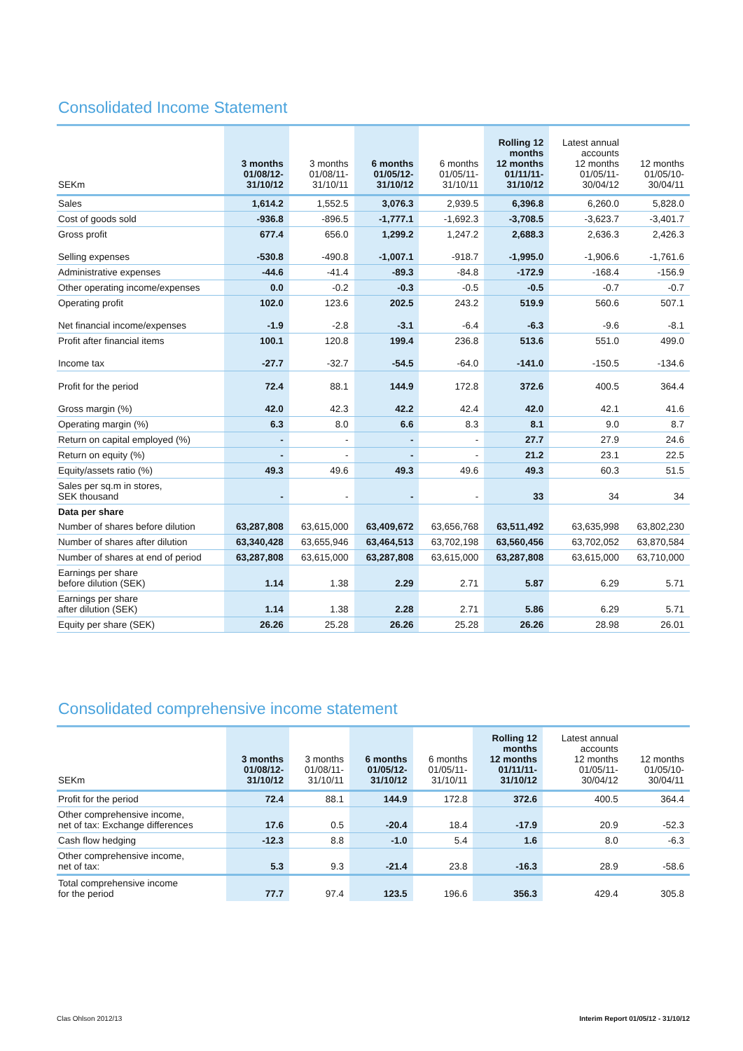Consolidated Income Statement
| SEKm | 3 months 01/08/12- 31/10/12 | 3 months 01/08/11- 31/10/11 | 6 months 01/05/12- 31/10/12 | 6 months 01/05/11- 31/10/11 | Rolling 12 months 12 months 01/11/11- 31/10/12 | Latest annual accounts 12 months 01/05/11- 30/04/12 | 12 months 01/05/10- 30/04/11 |
| --- | --- | --- | --- | --- | --- | --- | --- |
| Sales | 1,614.2 | 1,552.5 | 3,076.3 | 2,939.5 | 6,396.8 | 6,260.0 | 5,828.0 |
| Cost of goods sold | -936.8 | -896.5 | -1,777.1 | -1,692.3 | -3,708.5 | -3,623.7 | -3,401.7 |
| Gross profit | 677.4 | 656.0 | 1,299.2 | 1,247.2 | 2,688.3 | 2,636.3 | 2,426.3 |
| Selling expenses | -530.8 | -490.8 | -1,007.1 | -918.7 | -1,995.0 | -1,906.6 | -1,761.6 |
| Administrative expenses | -44.6 | -41.4 | -89.3 | -84.8 | -172.9 | -168.4 | -156.9 |
| Other operating income/expenses | 0.0 | -0.2 | -0.3 | -0.5 | -0.5 | -0.7 | -0.7 |
| Operating profit | 102.0 | 123.6 | 202.5 | 243.2 | 519.9 | 560.6 | 507.1 |
| Net financial income/expenses | -1.9 | -2.8 | -3.1 | -6.4 | -6.3 | -9.6 | -8.1 |
| Profit after financial items | 100.1 | 120.8 | 199.4 | 236.8 | 513.6 | 551.0 | 499.0 |
| Income tax | -27.7 | -32.7 | -54.5 | -64.0 | -141.0 | -150.5 | -134.6 |
| Profit for the period | 72.4 | 88.1 | 144.9 | 172.8 | 372.6 | 400.5 | 364.4 |
| Gross margin (%) | 42.0 | 42.3 | 42.2 | 42.4 | 42.0 | 42.1 | 41.6 |
| Operating margin (%) | 6.3 | 8.0 | 6.6 | 8.3 | 8.1 | 9.0 | 8.7 |
| Return on capital employed (%) | - | - | - | - | 27.7 | 27.9 | 24.6 |
| Return on equity (%) | - | - | - | - | 21.2 | 23.1 | 22.5 |
| Equity/assets ratio (%) | 49.3 | 49.6 | 49.3 | 49.6 | 49.3 | 60.3 | 51.5 |
| Sales per sq.m in stores, SEK thousand | - | - | - | - | 33 | 34 | 34 |
| Data per share | | | | | | | |
| Number of shares before dilution | 63,287,808 | 63,615,000 | 63,409,672 | 63,656,768 | 63,511,492 | 63,635,998 | 63,802,230 |
| Number of shares after dilution | 63,340,428 | 63,655,946 | 63,464,513 | 63,702,198 | 63,560,456 | 63,702,052 | 63,870,584 |
| Number of shares at end of period | 63,287,808 | 63,615,000 | 63,287,808 | 63,615,000 | 63,287,808 | 63,615,000 | 63,710,000 |
| Earnings per share before dilution (SEK) | 1.14 | 1.38 | 2.29 | 2.71 | 5.87 | 6.29 | 5.71 |
| Earnings per share after dilution (SEK) | 1.14 | 1.38 | 2.28 | 2.71 | 5.86 | 6.29 | 5.71 |
| Equity per share (SEK) | 26.26 | 25.28 | 26.26 | 25.28 | 26.26 | 28.98 | 26.01 |
Consolidated comprehensive income statement
| SEKm | 3 months 01/08/12- 31/10/12 | 3 months 01/08/11- 31/10/11 | 6 months 01/05/12- 31/10/12 | 6 months 01/05/11- 31/10/11 | Rolling 12 months 12 months 01/11/11- 31/10/12 | Latest annual accounts 12 months 01/05/11- 30/04/12 | 12 months 01/05/10- 30/04/11 |
| --- | --- | --- | --- | --- | --- | --- | --- |
| Profit for the period | 72.4 | 88.1 | 144.9 | 172.8 | 372.6 | 400.5 | 364.4 |
| Other comprehensive income, net of tax: Exchange differences | 17.6 | 0.5 | -20.4 | 18.4 | -17.9 | 20.9 | -52.3 |
| Cash flow hedging | -12.3 | 8.8 | -1.0 | 5.4 | 1.6 | 8.0 | -6.3 |
| Other comprehensive income, net of tax: | 5.3 | 9.3 | -21.4 | 23.8 | -16.3 | 28.9 | -58.6 |
| Total comprehensive income for the period | 77.7 | 97.4 | 123.5 | 196.6 | 356.3 | 429.4 | 305.8 |
Clas Ohlson 2012/13
Interim Report 01/05/12 - 31/10/12